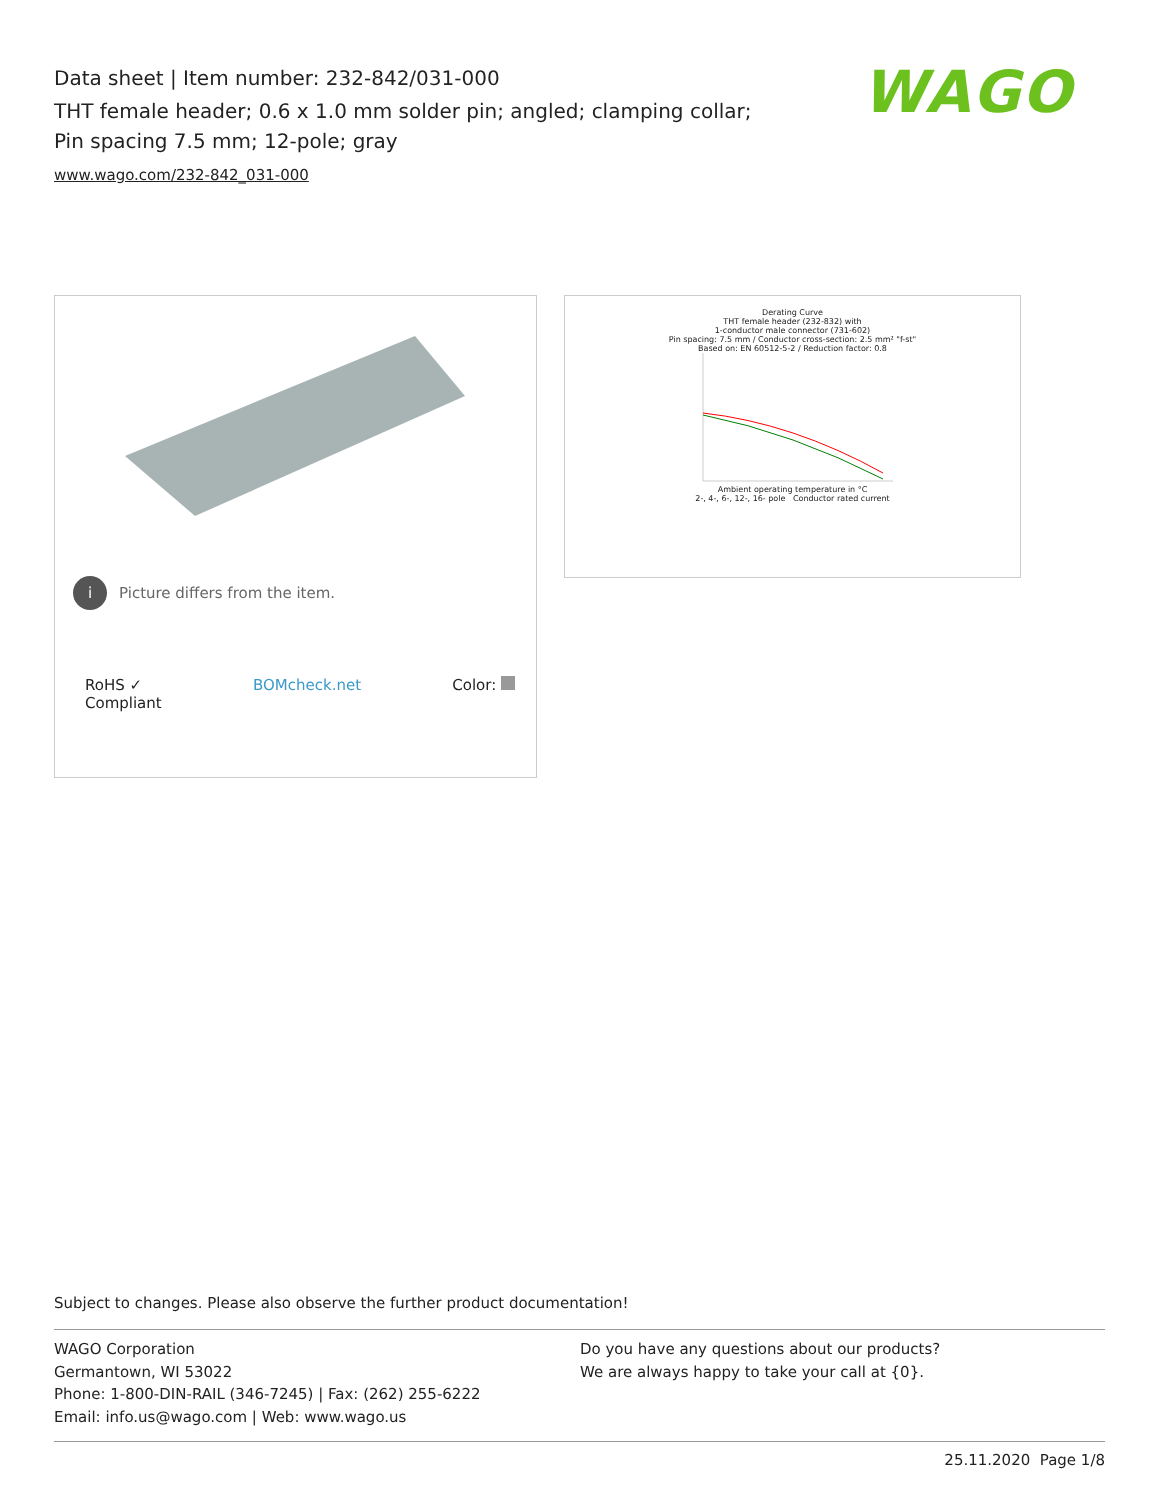Data sheet | Item number: 232-842/031-000
THT female header; 0.6 x 1.0 mm solder pin; angled; clamping collar; Pin spacing 7.5 mm; 12-pole; gray
www.wago.com/232-842_031-000
WAGO
i
Picture differs from the item.
RoHS ✓
Compliant BOMcheck.net Color:
Derating Curve
THT female header (232-832) with
1-conductor male connector (731-602)
Pin spacing: 7.5 mm / Conductor cross-section: 2.5 mm² "f-st"
Based on: EN 60512-5-2 / Reduction factor: 0.8
Ambient operating temperature in °C
2-, 4-, 6-, 12-, 16- pole Conductor rated current
Subject to changes. Please also observe the further product documentation!
WAGO Corporation
Germantown, WI 53022
Phone: 1-800-DIN-RAIL (346-7245) | Fax: (262) 255-6222
Email: info.us@wago.com | Web: www.wago.us
Do you have any questions about our products?
We are always happy to take your call at {0}.
25.11.2020 Page 1/8